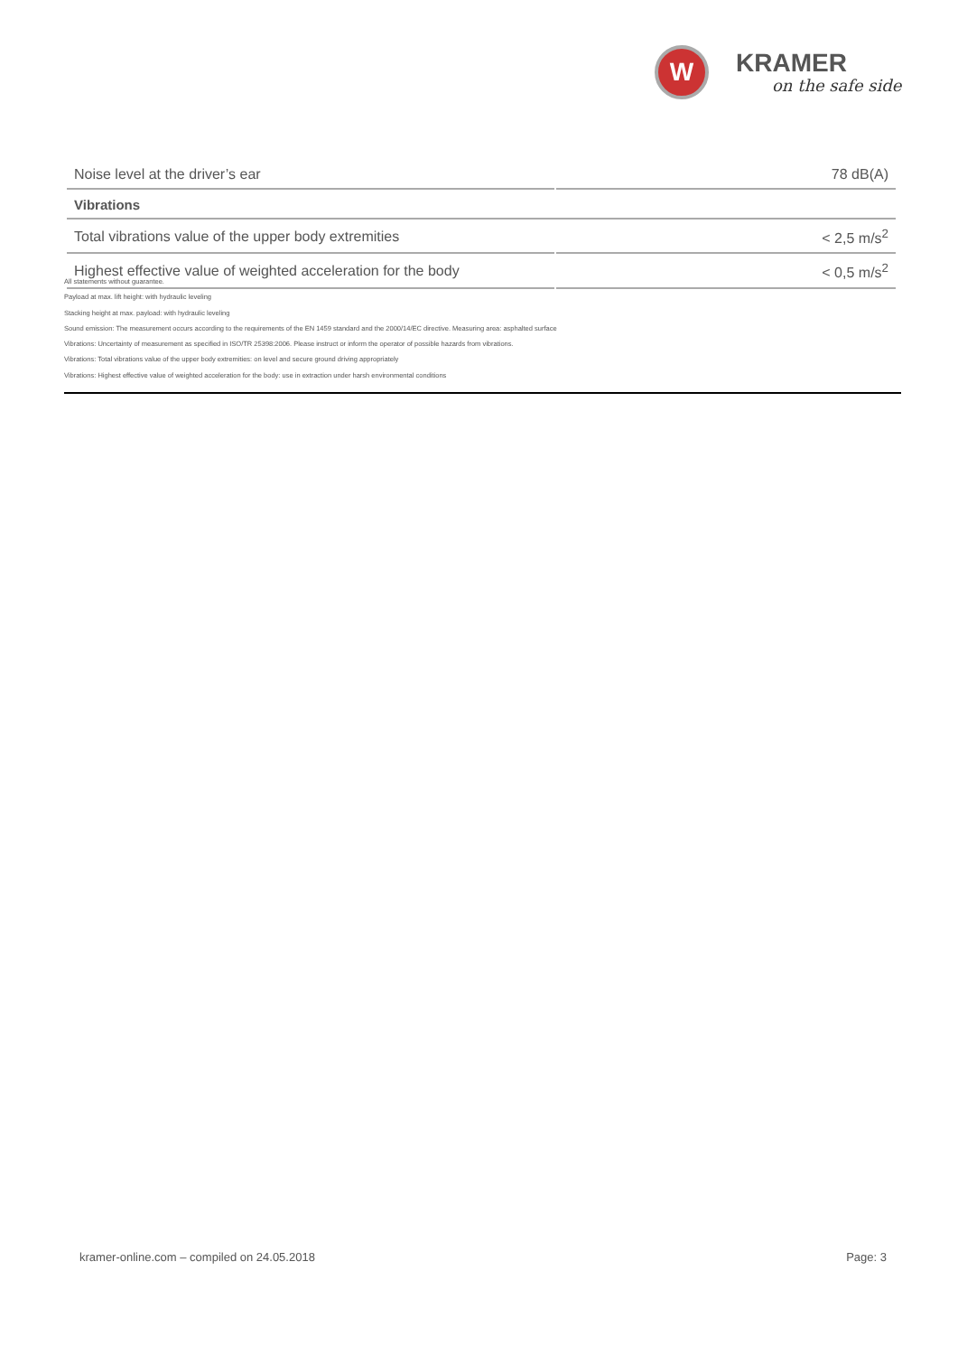W
KRAMER
on the safe side
| Noise level at the driver’s ear | 78 dB(A) |
| Vibrations | |
| Total vibrations value of the upper body extremities | < 2,5 m/s<sup>2</sup> |
| Highest effective value of weighted acceleration for the body | < 0,5 m/s<sup>2</sup> |
All statements without guarantee.
Payload at max. lift height: with hydraulic leveling
Stacking height at max. payload: with hydraulic leveling
Sound emission: The measurement occurs according to the requirements of the EN 1459 standard and the 2000/14/EC directive. Measuring area: asphalted surface
Vibrations: Uncertainty of measurement as specified in ISO/TR 25398:2006. Please instruct or inform the operator of possible hazards from vibrations.
Vibrations: Total vibrations value of the upper body extremities: on level and secure ground driving appropriately
Vibrations: Highest effective value of weighted acceleration for the body: use in extraction under harsh environmental conditions
kramer-online.com – compiled on 24.05.2018 Page: 3